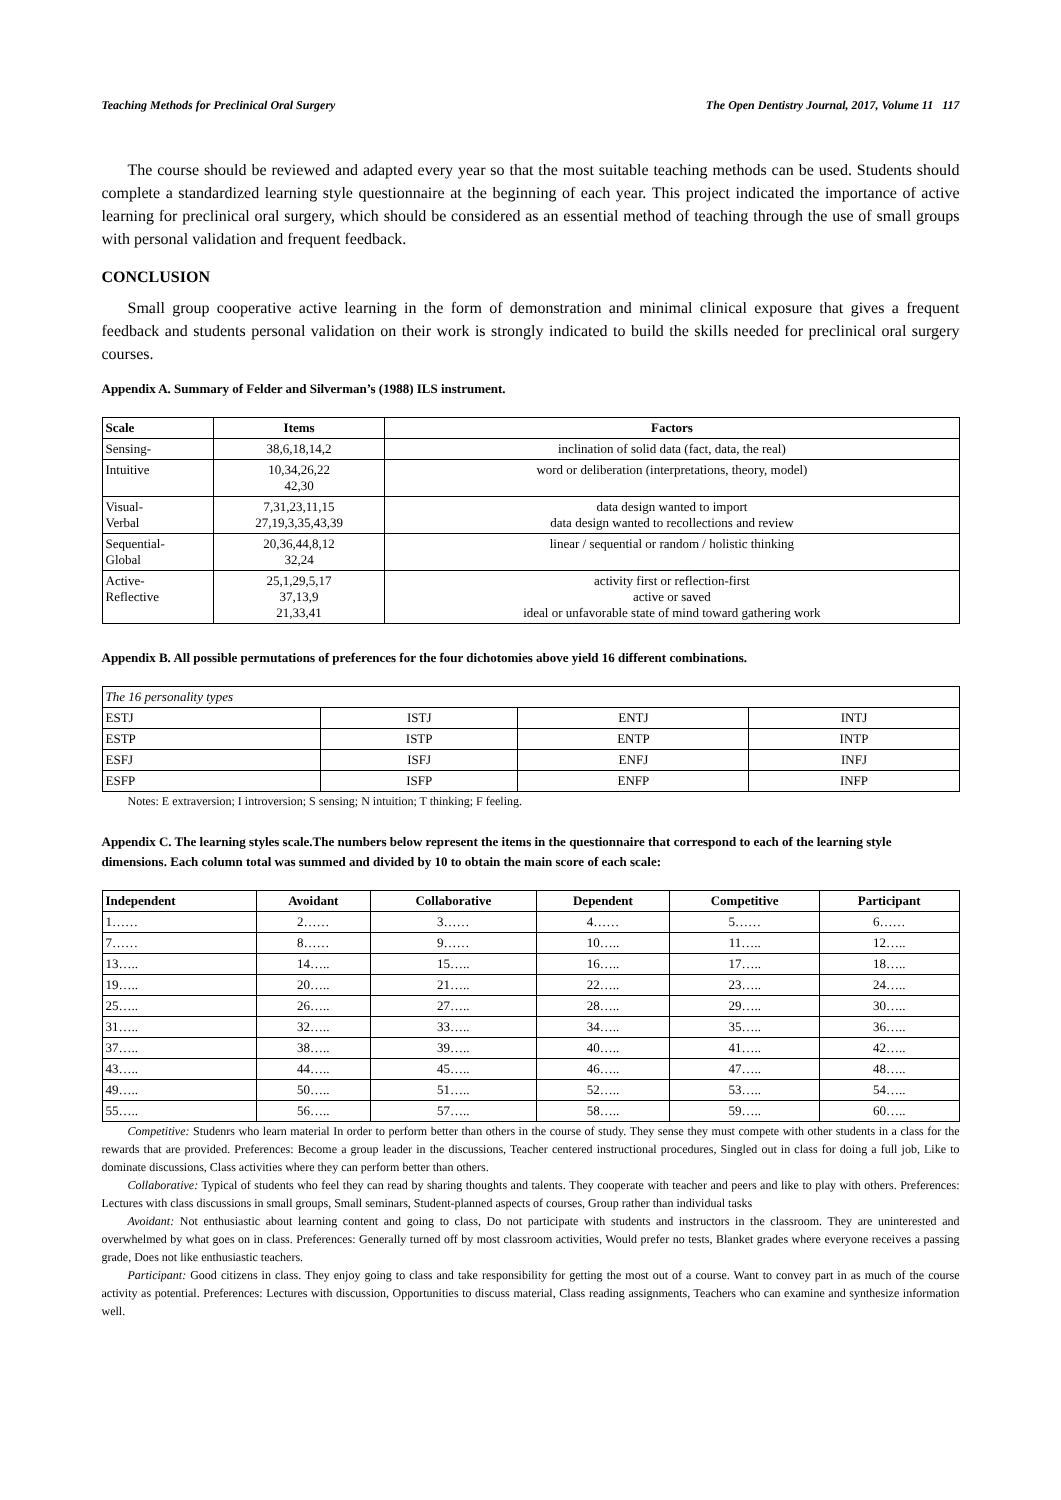Teaching Methods for Preclinical Oral Surgery The Open Dentistry Journal, 2017, Volume 11 117
The course should be reviewed and adapted every year so that the most suitable teaching methods can be used. Students should complete a standardized learning style questionnaire at the beginning of each year. This project indicated the importance of active learning for preclinical oral surgery, which should be considered as an essential method of teaching through the use of small groups with personal validation and frequent feedback.
CONCLUSION
Small group cooperative active learning in the form of demonstration and minimal clinical exposure that gives a frequent feedback and students personal validation on their work is strongly indicated to build the skills needed for preclinical oral surgery courses.
Appendix A. Summary of Felder and Silverman’s (1988) ILS instrument.
| Scale | Items | Factors |
| --- | --- | --- |
| Sensing- | 38,6,18,14,2 | inclination of solid data (fact, data, the real) |
| Intuitive | 10,34,26,22 42,30 | word or deliberation (interpretations, theory, model) |
| Visual- Verbal | 7,31,23,11,15 27,19,3,35,43,39 | data design wanted to import data design wanted to recollections and review |
| Sequential- Global | 20,36,44,8,12 32,24 | linear / sequential or random / holistic thinking |
| Active- Reflective | 25,1,29,5,17 37,13,9 21,33,41 | activity first or reflection-first active or saved ideal or unfavorable state of mind toward gathering work |
Appendix B. All possible permutations of preferences for the four dichotomies above yield 16 different combinations.
| The 16 personality types | | | |
| ESTJ | ISTJ | ENTJ | INTJ |
| ESTP | ISTP | ENTP | INTP |
| ESFJ | ISFJ | ENFJ | INFJ |
| ESFP | ISFP | ENFP | INFP |
Notes: E extraversion; I introversion; S sensing; N intuition; T thinking; F feeling.
Appendix C. The learning styles scale.The numbers below represent the items in the questionnaire that correspond to each of the learning style dimensions. Each column total was summed and divided by 10 to obtain the main score of each scale:
| Independent | Avoidant | Collaborative | Dependent | Competitive | Participant |
| --- | --- | --- | --- | --- | --- |
| 1…… | 2…… | 3…… | 4…… | 5…… | 6…… |
| 7…… | 8…… | 9…… | 10….. | 11….. | 12….. |
| 13….. | 14….. | 15….. | 16….. | 17….. | 18….. |
| 19….. | 20….. | 21….. | 22….. | 23….. | 24….. |
| 25….. | 26….. | 27….. | 28….. | 29….. | 30….. |
| 31….. | 32….. | 33….. | 34….. | 35….. | 36….. |
| 37….. | 38….. | 39….. | 40….. | 41….. | 42….. |
| 43….. | 44….. | 45….. | 46….. | 47….. | 48….. |
| 49….. | 50….. | 51….. | 52….. | 53….. | 54….. |
| 55….. | 56….. | 57….. | 58….. | 59….. | 60….. |
Competitive: Studenrs who learn material In order to perform better than others in the course of study. They sense they must compete with other students in a class for the rewards that are provided. Preferences: Become a group leader in the discussions, Teacher centered instructional procedures, Singled out in class for doing a full job, Like to dominate discussions, Class activities where they can perform better than others.
Collaborative: Typical of students who feel they can read by sharing thoughts and talents. They cooperate with teacher and peers and like to play with others. Preferences: Lectures with class discussions in small groups, Small seminars, Student-planned aspects of courses, Group rather than individual tasks
Avoidant: Not enthusiastic about learning content and going to class, Do not participate with students and instructors in the classroom. They are uninterested and overwhelmed by what goes on in class. Preferences: Generally turned off by most classroom activities, Would prefer no tests, Blanket grades where everyone receives a passing grade, Does not like enthusiastic teachers.
Participant: Good citizens in class. They enjoy going to class and take responsibility for getting the most out of a course. Want to convey part in as much of the course activity as potential. Preferences: Lectures with discussion, Opportunities to discuss material, Class reading assignments, Teachers who can examine and synthesize information well.